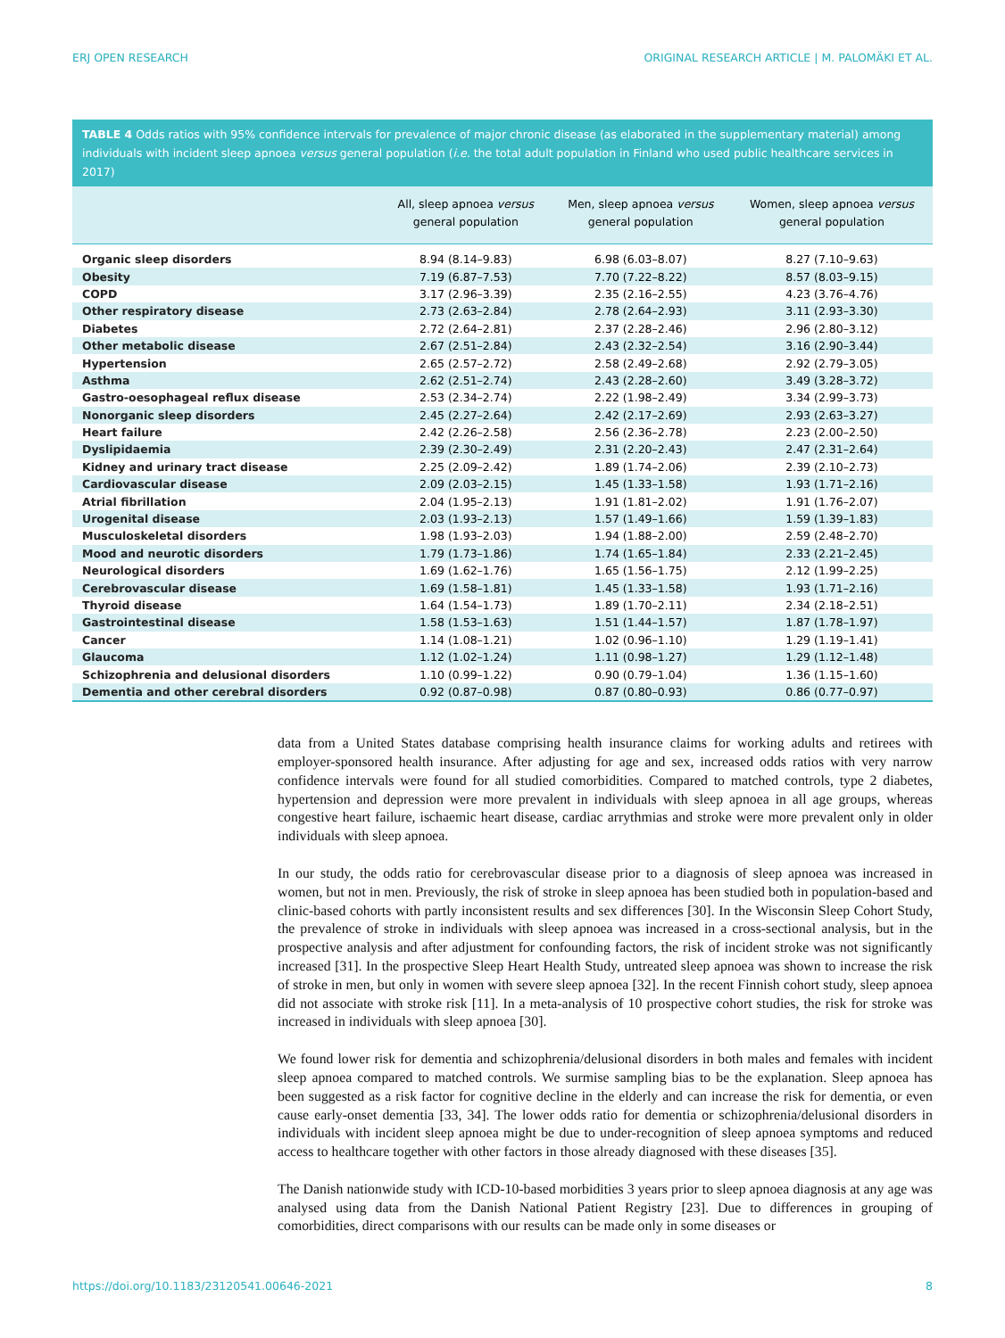ERJ OPEN RESEARCH ORIGINAL RESEARCH ARTICLE | M. PALOMÄKI ET AL.
TABLE 4 Odds ratios with 95% confidence intervals for prevalence of major chronic disease (as elaborated in the supplementary material) among individuals with incident sleep apnoea versus general population (i.e. the total adult population in Finland who used public healthcare services in 2017)
| | All, sleep apnoea versus general population | Men, sleep apnoea versus general population | Women, sleep apnoea versus general population |
| --- | --- | --- | --- |
| Organic sleep disorders | 8.94 (8.14–9.83) | 6.98 (6.03–8.07) | 8.27 (7.10–9.63) |
| Obesity | 7.19 (6.87–7.53) | 7.70 (7.22–8.22) | 8.57 (8.03–9.15) |
| COPD | 3.17 (2.96–3.39) | 2.35 (2.16–2.55) | 4.23 (3.76–4.76) |
| Other respiratory disease | 2.73 (2.63–2.84) | 2.78 (2.64–2.93) | 3.11 (2.93–3.30) |
| Diabetes | 2.72 (2.64–2.81) | 2.37 (2.28–2.46) | 2.96 (2.80–3.12) |
| Other metabolic disease | 2.67 (2.51–2.84) | 2.43 (2.32–2.54) | 3.16 (2.90–3.44) |
| Hypertension | 2.65 (2.57–2.72) | 2.58 (2.49–2.68) | 2.92 (2.79–3.05) |
| Asthma | 2.62 (2.51–2.74) | 2.43 (2.28–2.60) | 3.49 (3.28–3.72) |
| Gastro-oesophageal reflux disease | 2.53 (2.34–2.74) | 2.22 (1.98–2.49) | 3.34 (2.99–3.73) |
| Nonorganic sleep disorders | 2.45 (2.27–2.64) | 2.42 (2.17–2.69) | 2.93 (2.63–3.27) |
| Heart failure | 2.42 (2.26–2.58) | 2.56 (2.36–2.78) | 2.23 (2.00–2.50) |
| Dyslipidaemia | 2.39 (2.30–2.49) | 2.31 (2.20–2.43) | 2.47 (2.31–2.64) |
| Kidney and urinary tract disease | 2.25 (2.09–2.42) | 1.89 (1.74–2.06) | 2.39 (2.10–2.73) |
| Cardiovascular disease | 2.09 (2.03–2.15) | 1.45 (1.33–1.58) | 1.93 (1.71–2.16) |
| Atrial fibrillation | 2.04 (1.95–2.13) | 1.91 (1.81–2.02) | 1.91 (1.76–2.07) |
| Urogenital disease | 2.03 (1.93–2.13) | 1.57 (1.49–1.66) | 1.59 (1.39–1.83) |
| Musculoskeletal disorders | 1.98 (1.93–2.03) | 1.94 (1.88–2.00) | 2.59 (2.48–2.70) |
| Mood and neurotic disorders | 1.79 (1.73–1.86) | 1.74 (1.65–1.84) | 2.33 (2.21–2.45) |
| Neurological disorders | 1.69 (1.62–1.76) | 1.65 (1.56–1.75) | 2.12 (1.99–2.25) |
| Cerebrovascular disease | 1.69 (1.58–1.81) | 1.45 (1.33–1.58) | 1.93 (1.71–2.16) |
| Thyroid disease | 1.64 (1.54–1.73) | 1.89 (1.70–2.11) | 2.34 (2.18–2.51) |
| Gastrointestinal disease | 1.58 (1.53–1.63) | 1.51 (1.44–1.57) | 1.87 (1.78–1.97) |
| Cancer | 1.14 (1.08–1.21) | 1.02 (0.96–1.10) | 1.29 (1.19–1.41) |
| Glaucoma | 1.12 (1.02–1.24) | 1.11 (0.98–1.27) | 1.29 (1.12–1.48) |
| Schizophrenia and delusional disorders | 1.10 (0.99–1.22) | 0.90 (0.79–1.04) | 1.36 (1.15–1.60) |
| Dementia and other cerebral disorders | 0.92 (0.87–0.98) | 0.87 (0.80–0.93) | 0.86 (0.77–0.97) |
data from a United States database comprising health insurance claims for working adults and retirees with employer-sponsored health insurance. After adjusting for age and sex, increased odds ratios with very narrow confidence intervals were found for all studied comorbidities. Compared to matched controls, type 2 diabetes, hypertension and depression were more prevalent in individuals with sleep apnoea in all age groups, whereas congestive heart failure, ischaemic heart disease, cardiac arrythmias and stroke were more prevalent only in older individuals with sleep apnoea.
In our study, the odds ratio for cerebrovascular disease prior to a diagnosis of sleep apnoea was increased in women, but not in men. Previously, the risk of stroke in sleep apnoea has been studied both in population-based and clinic-based cohorts with partly inconsistent results and sex differences [30]. In the Wisconsin Sleep Cohort Study, the prevalence of stroke in individuals with sleep apnoea was increased in a cross-sectional analysis, but in the prospective analysis and after adjustment for confounding factors, the risk of incident stroke was not significantly increased [31]. In the prospective Sleep Heart Health Study, untreated sleep apnoea was shown to increase the risk of stroke in men, but only in women with severe sleep apnoea [32]. In the recent Finnish cohort study, sleep apnoea did not associate with stroke risk [11]. In a meta-analysis of 10 prospective cohort studies, the risk for stroke was increased in individuals with sleep apnoea [30].
We found lower risk for dementia and schizophrenia/delusional disorders in both males and females with incident sleep apnoea compared to matched controls. We surmise sampling bias to be the explanation. Sleep apnoea has been suggested as a risk factor for cognitive decline in the elderly and can increase the risk for dementia, or even cause early-onset dementia [33, 34]. The lower odds ratio for dementia or schizophrenia/delusional disorders in individuals with incident sleep apnoea might be due to under-recognition of sleep apnoea symptoms and reduced access to healthcare together with other factors in those already diagnosed with these diseases [35].
The Danish nationwide study with ICD-10-based morbidities 3 years prior to sleep apnoea diagnosis at any age was analysed using data from the Danish National Patient Registry [23]. Due to differences in grouping of comorbidities, direct comparisons with our results can be made only in some diseases or
https://doi.org/10.1183/23120541.00646-2021 8